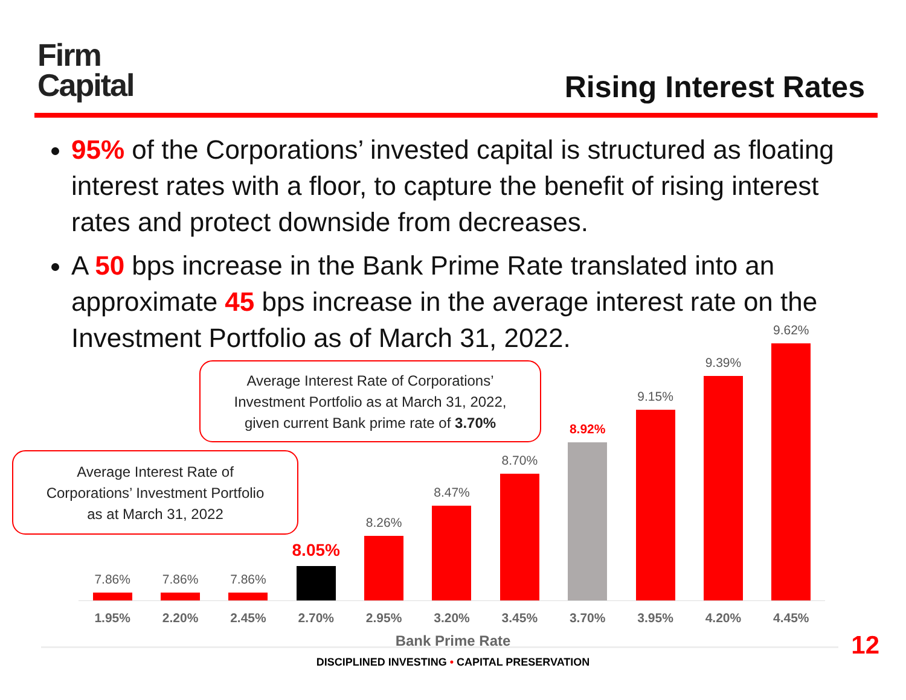Firm
Capital
Rising Interest Rates
95% of the Corporations’ invested capital is structured as floating interest rates with a floor, to capture the benefit of rising interest rates and protect downside from decreases.
A 50 bps increase in the Bank Prime Rate translated into an approximate 45 bps increase in the average interest rate on the Investment Portfolio as of March 31, 2022.
7.86%
7.86%
7.86%
8.05%
8.26%
8.47%
8.70%
8.92%
9.15%
9.39%
9.62%
1.95% 2.20% 2.45% 2.70% 2.95% 3.20% 3.45% 3.70% 3.95% 4.20% 4.45%
Bank Prime Rate
Average Interest Rate of Corporations’
Investment Portfolio as at March 31, 2022,
given current Bank prime rate of 3.70%
Average Interest Rate of
Corporations’ Investment Portfolio
as at March 31, 2022
12
DISCIPLINED INVESTING • CAPITAL PRESERVATION